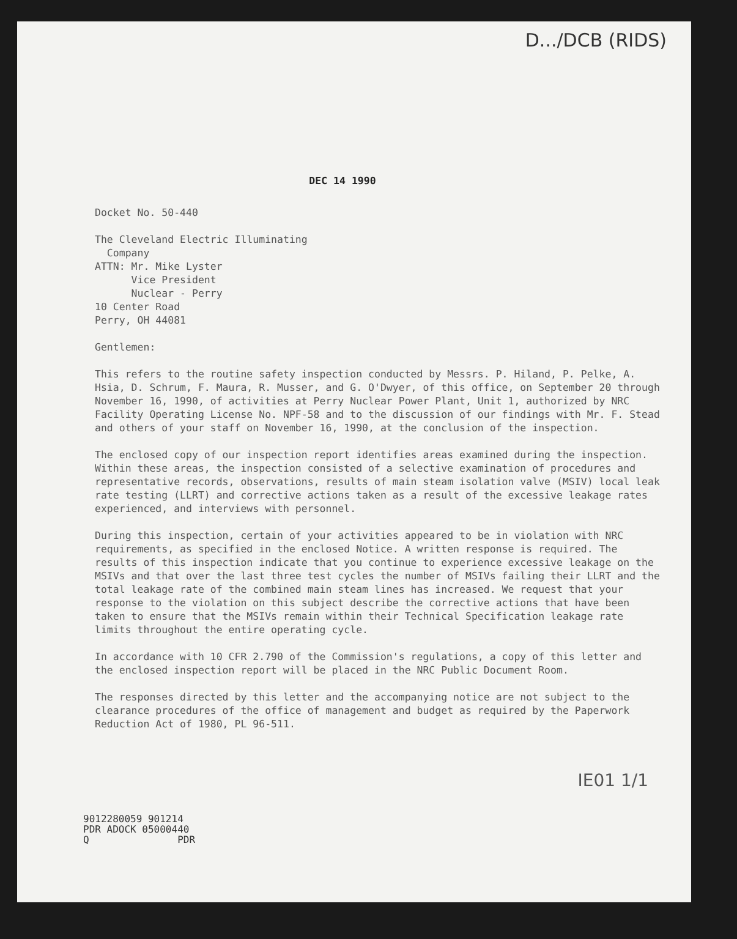D.../DCB (RIDS)
DEC 14 1990
Docket No. 50-440
The Cleveland Electric Illuminating
Company
ATTN: Mr. Mike Lyster
Vice President
Nuclear - Perry
10 Center Road
Perry, OH 44081
Gentlemen:
This refers to the routine safety inspection conducted by Messrs. P. Hiland, P. Pelke, A. Hsia, D. Schrum, F. Maura, R. Musser, and G. O'Dwyer, of this office, on September 20 through November 16, 1990, of activities at Perry Nuclear Power Plant, Unit 1, authorized by NRC Facility Operating License No. NPF-58 and to the discussion of our findings with Mr. F. Stead and others of your staff on November 16, 1990, at the conclusion of the inspection.
The enclosed copy of our inspection report identifies areas examined during the inspection. Within these areas, the inspection consisted of a selective examination of procedures and representative records, observations, results of main steam isolation valve (MSIV) local leak rate testing (LLRT) and corrective actions taken as a result of the excessive leakage rates experienced, and interviews with personnel.
During this inspection, certain of your activities appeared to be in violation with NRC requirements, as specified in the enclosed Notice. A written response is required. The results of this inspection indicate that you continue to experience excessive leakage on the MSIVs and that over the last three test cycles the number of MSIVs failing their LLRT and the total leakage rate of the combined main steam lines has increased. We request that your response to the violation on this subject describe the corrective actions that have been taken to ensure that the MSIVs remain within their Technical Specification leakage rate limits throughout the entire operating cycle.
In accordance with 10 CFR 2.790 of the Commission's regulations, a copy of this letter and the enclosed inspection report will be placed in the NRC Public Document Room.
The responses directed by this letter and the accompanying notice are not subject to the clearance procedures of the office of management and budget as required by the Paperwork Reduction Act of 1980, PL 96-511.
IE01 1/1
9012280059 901214
PDR ADOCK 05000440
Q PDR